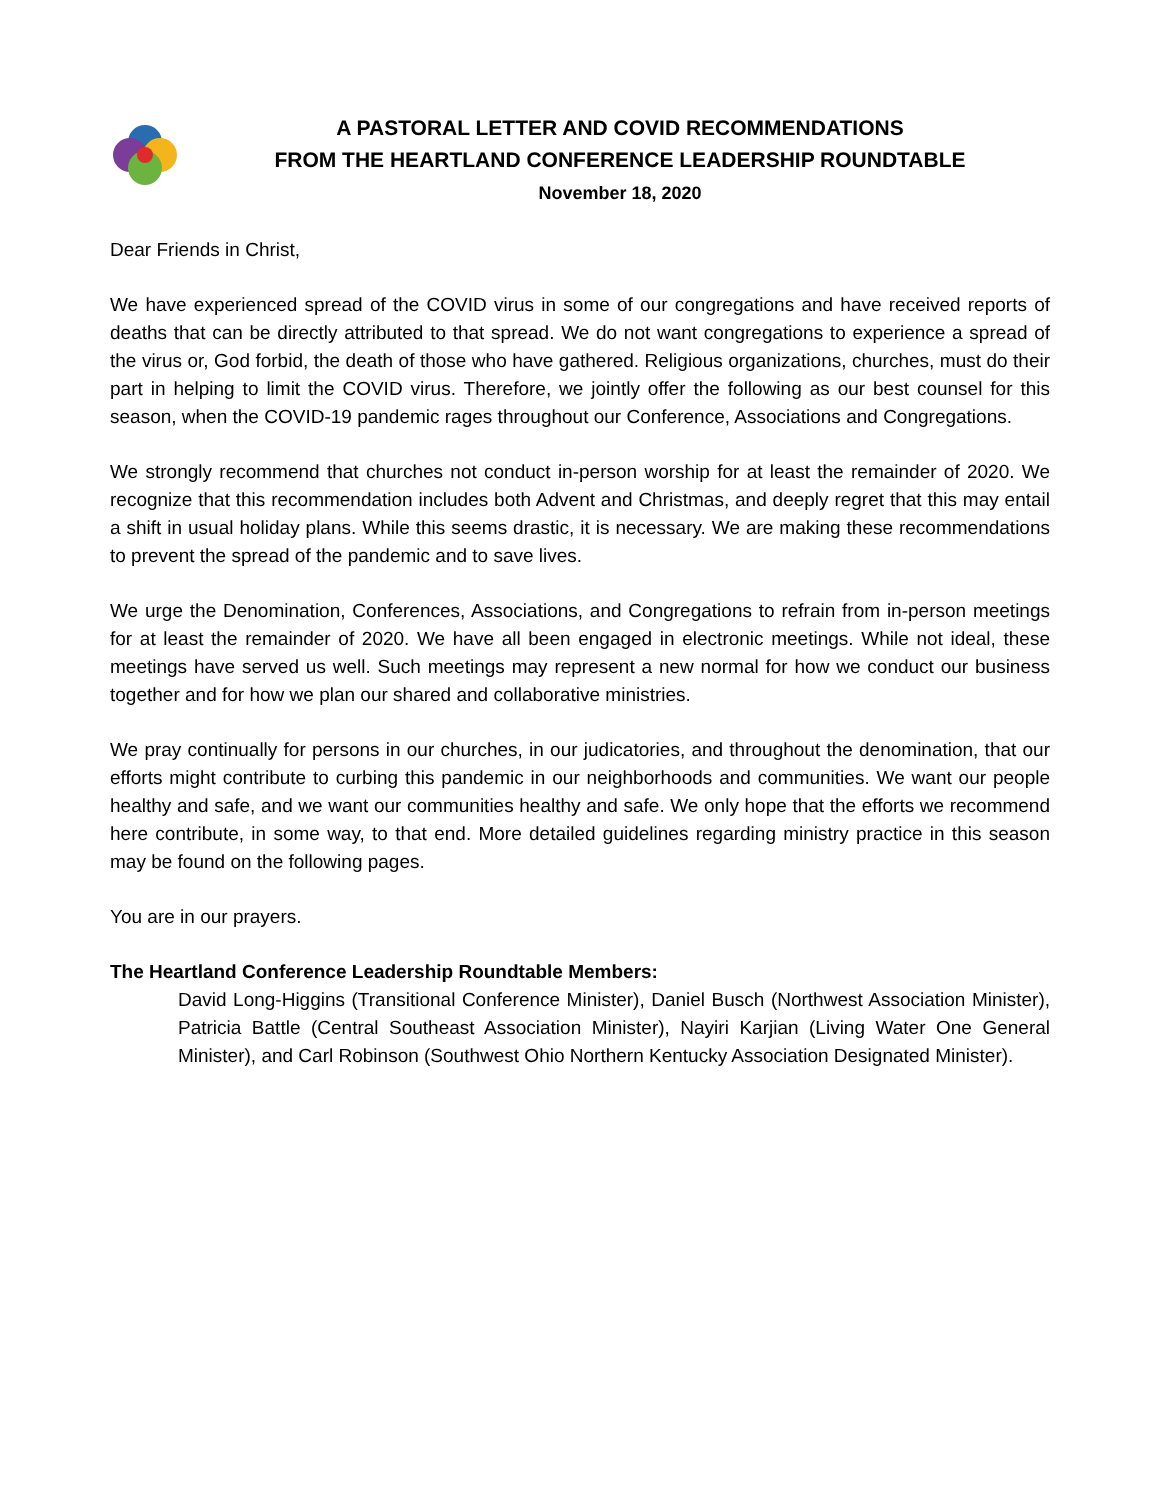A PASTORAL LETTER AND COVID RECOMMENDATIONS
FROM THE HEARTLAND CONFERENCE LEADERSHIP ROUNDTABLE
November 18, 2020
Dear Friends in Christ,
We have experienced spread of the COVID virus in some of our congregations and have received reports of deaths that can be directly attributed to that spread. We do not want congregations to experience a spread of the virus or, God forbid, the death of those who have gathered. Religious organizations, churches, must do their part in helping to limit the COVID virus. Therefore, we jointly offer the following as our best counsel for this season, when the COVID-19 pandemic rages throughout our Conference, Associations and Congregations.
We strongly recommend that churches not conduct in-person worship for at least the remainder of 2020. We recognize that this recommendation includes both Advent and Christmas, and deeply regret that this may entail a shift in usual holiday plans. While this seems drastic, it is necessary. We are making these recommendations to prevent the spread of the pandemic and to save lives.
We urge the Denomination, Conferences, Associations, and Congregations to refrain from in-person meetings for at least the remainder of 2020. We have all been engaged in electronic meetings. While not ideal, these meetings have served us well. Such meetings may represent a new normal for how we conduct our business together and for how we plan our shared and collaborative ministries.
We pray continually for persons in our churches, in our judicatories, and throughout the denomination, that our efforts might contribute to curbing this pandemic in our neighborhoods and communities. We want our people healthy and safe, and we want our communities healthy and safe. We only hope that the efforts we recommend here contribute, in some way, to that end. More detailed guidelines regarding ministry practice in this season may be found on the following pages.
You are in our prayers.
The Heartland Conference Leadership Roundtable Members:
David Long-Higgins (Transitional Conference Minister), Daniel Busch (Northwest Association Minister), Patricia Battle (Central Southeast Association Minister), Nayiri Karjian (Living Water One General Minister), and Carl Robinson (Southwest Ohio Northern Kentucky Association Designated Minister).